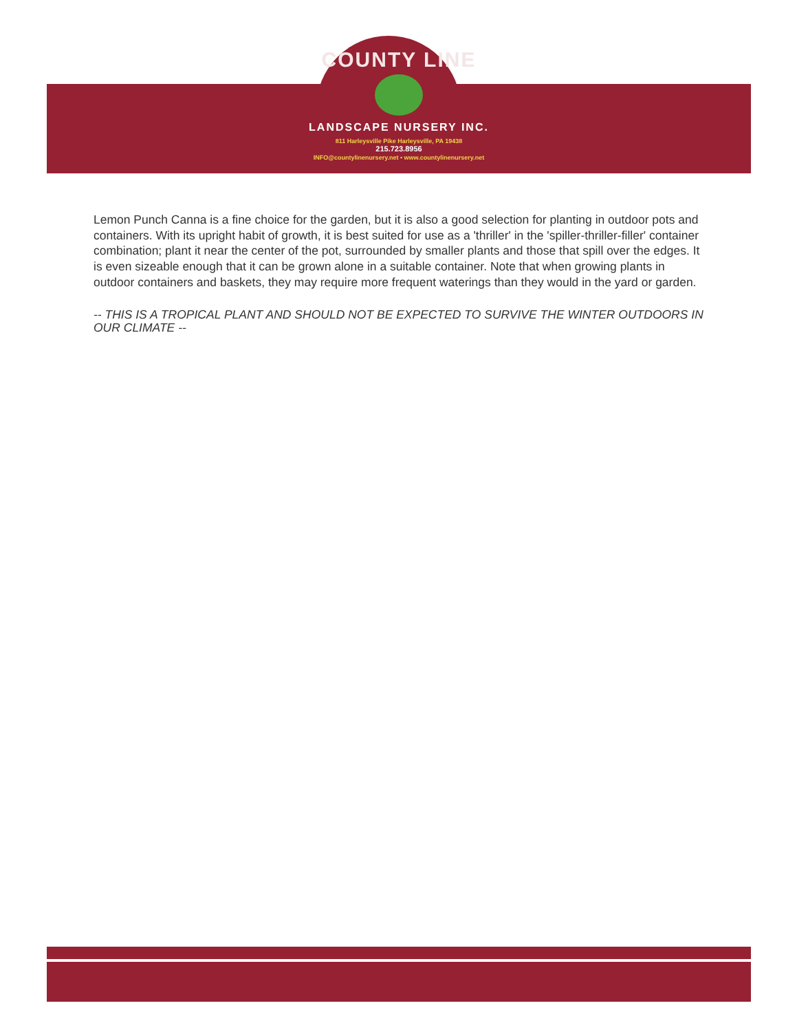COUNTY LINE
LANDSCAPE NURSERY INC.
811 Harleysville Pike Harleysville, PA 19438
215.723.8956
INFO@countylinenursery.net • www.countylinenursery.net
Lemon Punch Canna is a fine choice for the garden, but it is also a good selection for planting in outdoor pots and containers. With its upright habit of growth, it is best suited for use as a 'thriller' in the 'spiller-thriller-filler' container combination; plant it near the center of the pot, surrounded by smaller plants and those that spill over the edges. It is even sizeable enough that it can be grown alone in a suitable container. Note that when growing plants in outdoor containers and baskets, they may require more frequent waterings than they would in the yard or garden.
-- THIS IS A TROPICAL PLANT AND SHOULD NOT BE EXPECTED TO SURVIVE THE WINTER OUTDOORS IN OUR CLIMATE --